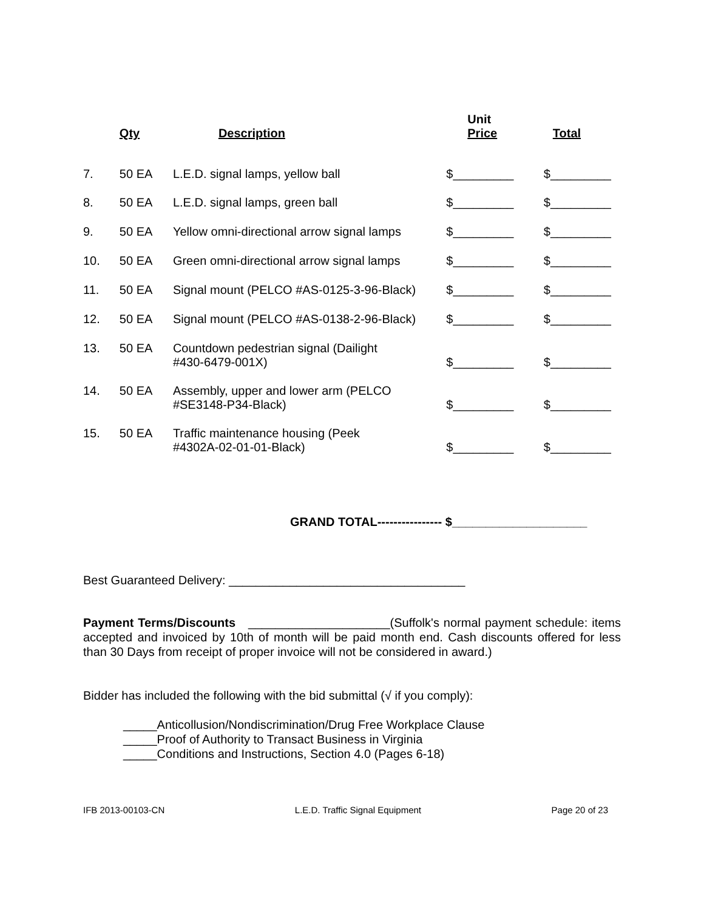| | Qty | Description | Unit Price | Total |
| --- | --- | --- | --- | --- |
| 7. | 50 EA | L.E.D. signal lamps, yellow ball | $_________ | $_________ |
| 8. | 50 EA | L.E.D. signal lamps, green ball | $_________ | $_________ |
| 9. | 50 EA | Yellow omni-directional arrow signal lamps | $_________ | $_________ |
| 10. | 50 EA | Green omni-directional arrow signal lamps | $_________ | $_________ |
| 11. | 50 EA | Signal mount (PELCO #AS-0125-3-96-Black) | $_________ | $_________ |
| 12. | 50 EA | Signal mount (PELCO #AS-0138-2-96-Black) | $_________ | $_________ |
| 13. | 50 EA | Countdown pedestrian signal (Dailight #430-6479-001X) | $_________ | $_________ |
| 14. | 50 EA | Assembly, upper and lower arm (PELCO #SE3148-P34-Black) | $_________ | $_________ |
| 15. | 50 EA | Traffic maintenance housing (Peek #4302A-02-01-01-Black) | $_________ | $_________ |
GRAND TOTAL---------------- $____________________
Best Guaranteed Delivery: ___________________________________
Payment Terms/Discounts _____________________(Suffolk's normal payment schedule: items accepted and invoiced by 10th of month will be paid month end. Cash discounts offered for less than 30 Days from receipt of proper invoice will not be considered in award.)
Bidder has included the following with the bid submittal (√ if you comply):
_____Anticollusion/Nondiscrimination/Drug Free Workplace Clause
_____Proof of Authority to Transact Business in Virginia
_____Conditions and Instructions, Section 4.0 (Pages 6-18)
IFB 2013-00103-CN L.E.D. Traffic Signal Equipment Page 20 of 23